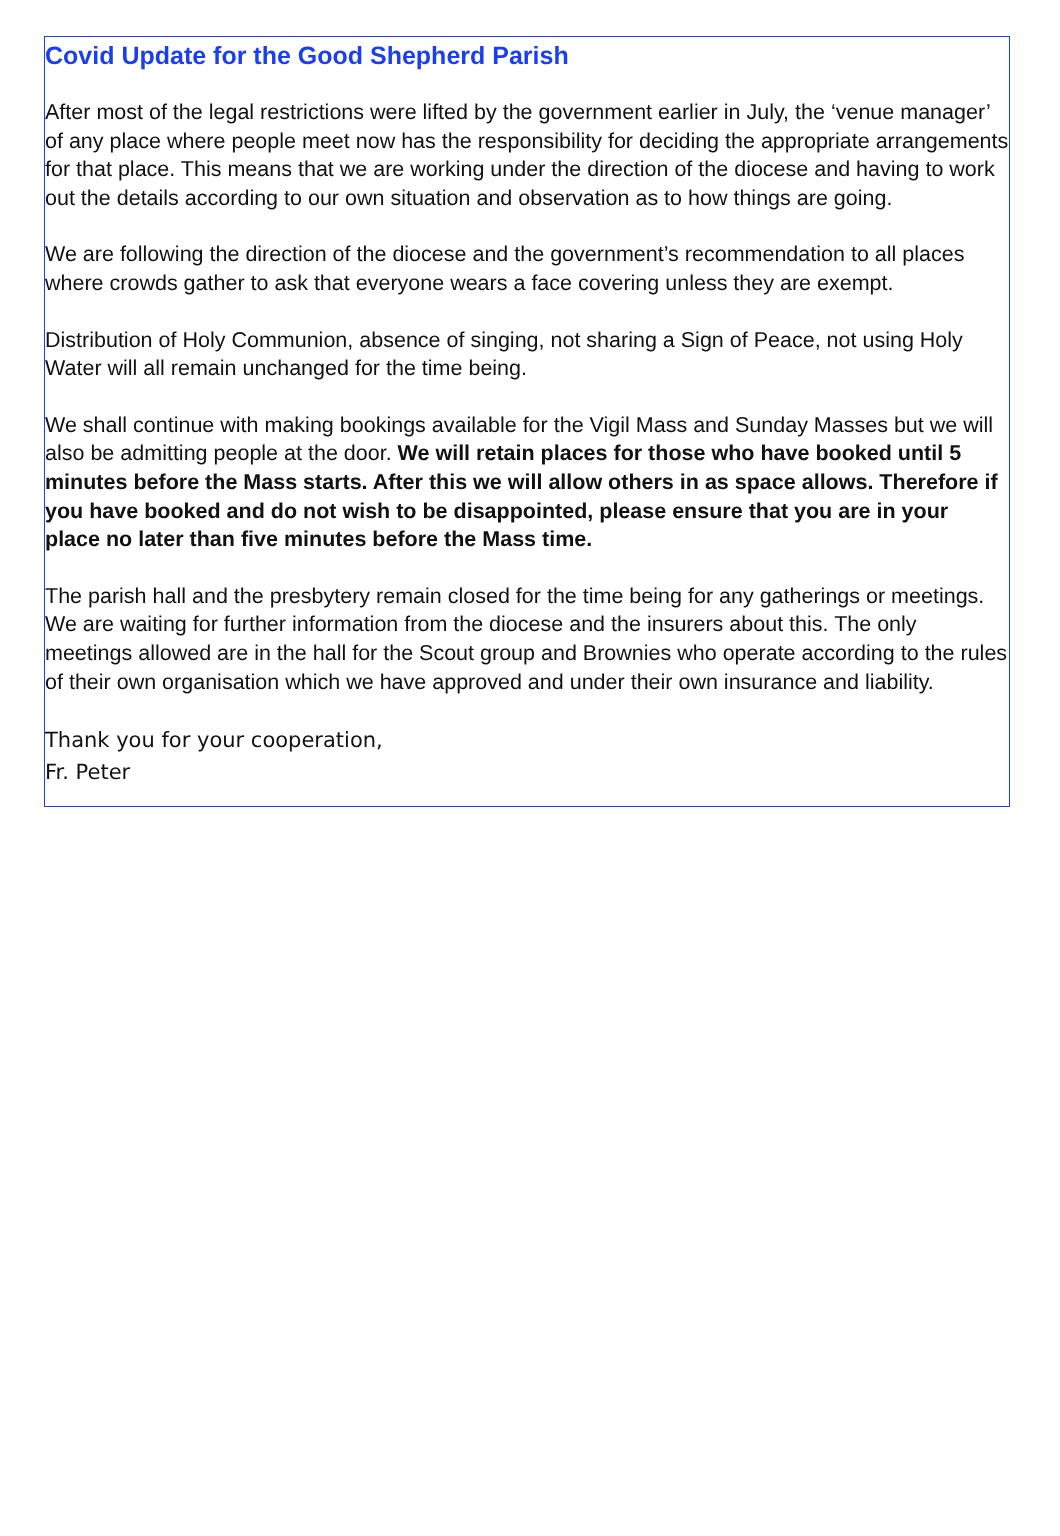Covid Update for the Good Shepherd Parish
After most of the legal restrictions were lifted by the government earlier in July, the ‘venue manager’ of any place where people meet now has the responsibility for deciding the appropriate arrangements for that place. This means that we are working under the direction of the diocese and having to work out the details according to our own situation and observation as to how things are going.
We are following the direction of the diocese and the government’s recommendation to all places where crowds gather to ask that everyone wears a face covering unless they are exempt.
Distribution of Holy Communion, absence of singing, not sharing a Sign of Peace, not using Holy Water will all remain unchanged for the time being.
We shall continue with making bookings available for the Vigil Mass and Sunday Masses but we will also be admitting people at the door. We will retain places for those who have booked until 5 minutes before the Mass starts. After this we will allow others in as space allows. Therefore if you have booked and do not wish to be disappointed, please ensure that you are in your place no later than five minutes before the Mass time.
The parish hall and the presbytery remain closed for the time being for any gatherings or meetings. We are waiting for further information from the diocese and the insurers about this. The only meetings allowed are in the hall for the Scout group and Brownies who operate according to the rules of their own organisation which we have approved and under their own insurance and liability.
Thank you for your cooperation,
Fr. Peter